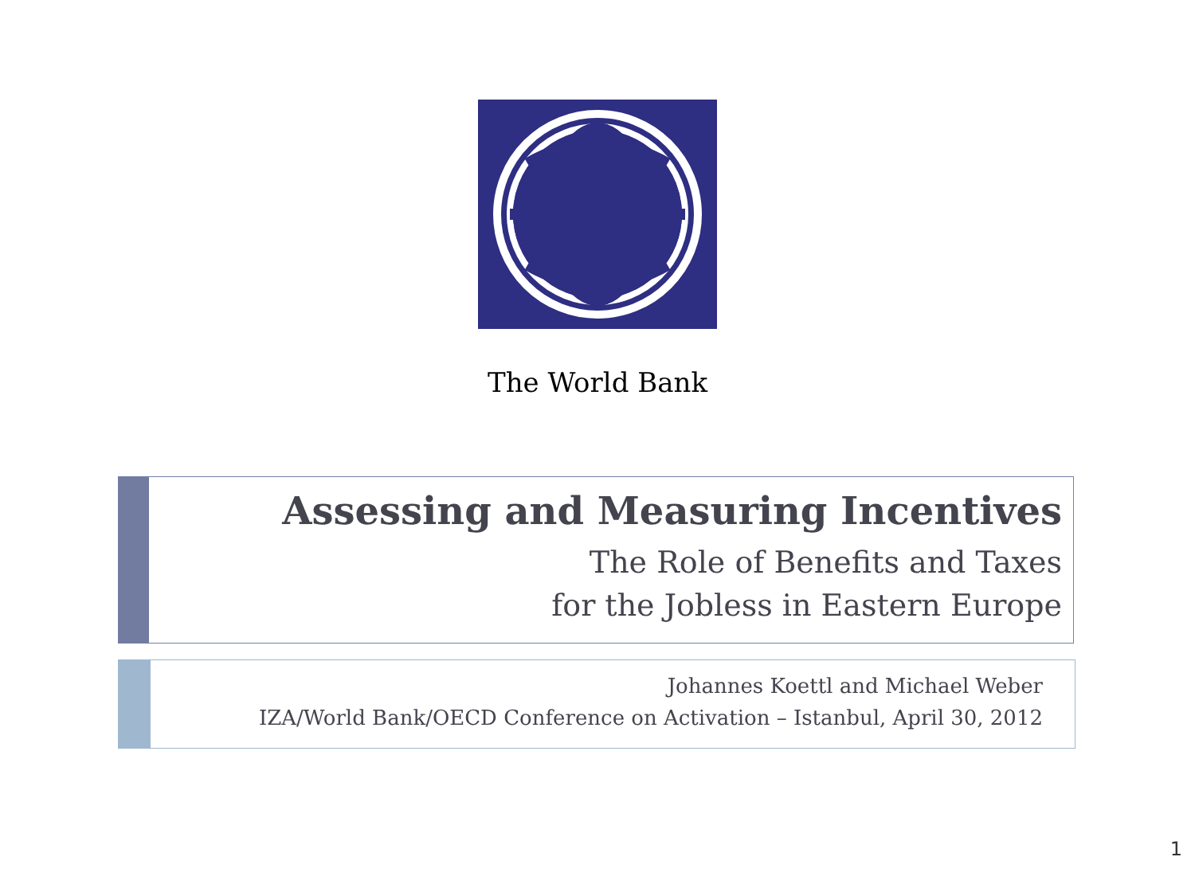The World Bank
Assessing and Measuring Incentives
The Role of Benefits and Taxes
for the Jobless in Eastern Europe
Johannes Koettl and Michael Weber
IZA/World Bank/OECD Conference on Activation – Istanbul, April 30, 2012
1